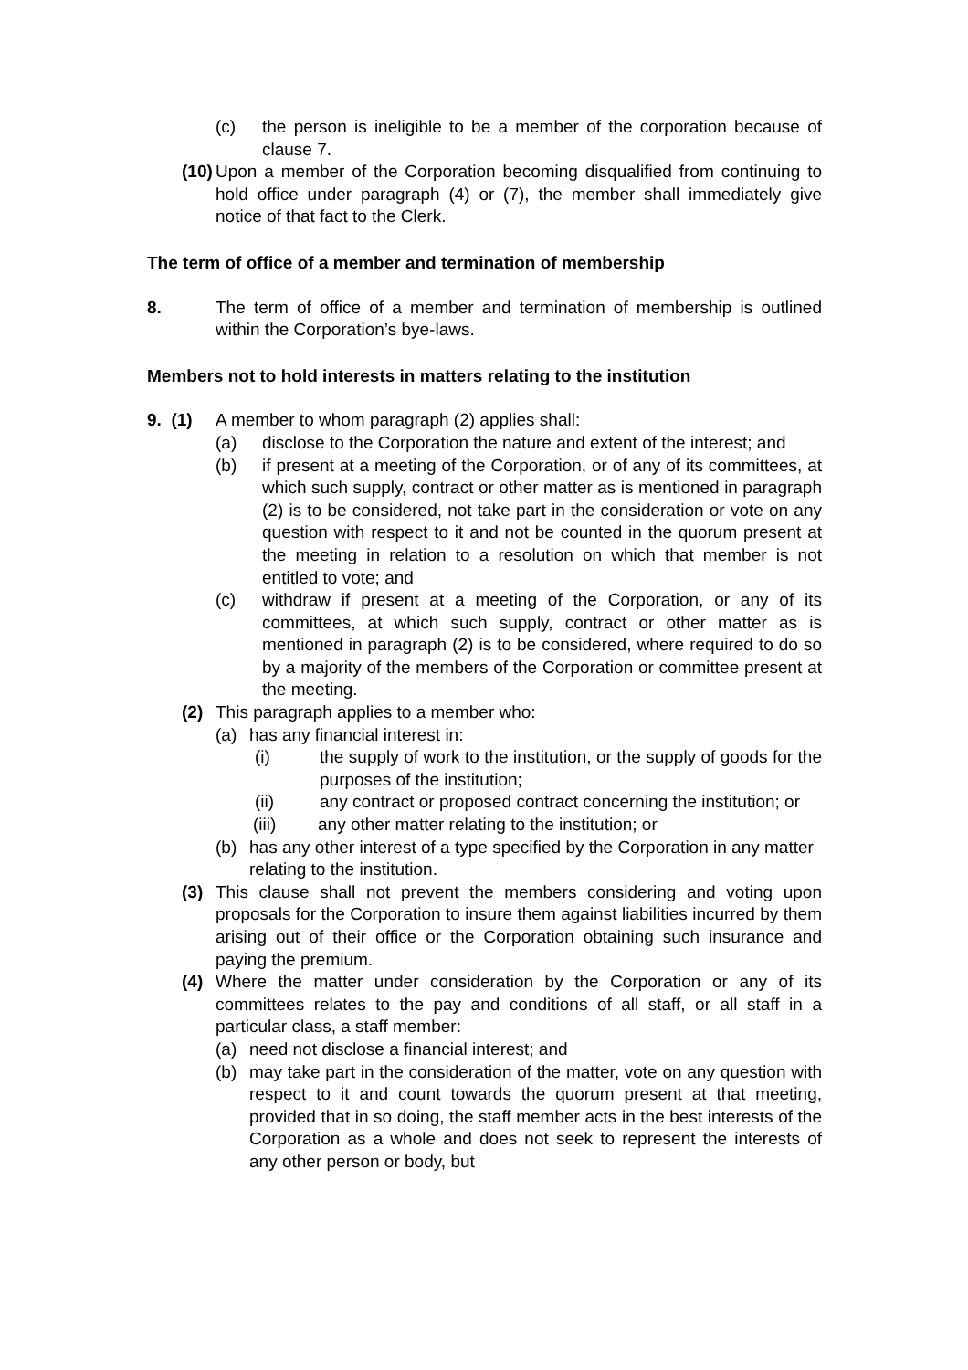(c) the person is ineligible to be a member of the corporation because of clause 7.
(10) Upon a member of the Corporation becoming disqualified from continuing to hold office under paragraph (4) or (7), the member shall immediately give notice of that fact to the Clerk.
The term of office of a member and termination of membership
8. The term of office of a member and termination of membership is outlined within the Corporation’s bye-laws.
Members not to hold interests in matters relating to the institution
9. (1) A member to whom paragraph (2) applies shall:
(a) disclose to the Corporation the nature and extent of the interest; and
(b) if present at a meeting of the Corporation, or of any of its committees, at which such supply, contract or other matter as is mentioned in paragraph (2) is to be considered, not take part in the consideration or vote on any question with respect to it and not be counted in the quorum present at the meeting in relation to a resolution on which that member is not entitled to vote; and
(c) withdraw if present at a meeting of the Corporation, or any of its committees, at which such supply, contract or other matter as is mentioned in paragraph (2) is to be considered, where required to do so by a majority of the members of the Corporation or committee present at the meeting.
(2) This paragraph applies to a member who:
(a) has any financial interest in:
(i) the supply of work to the institution, or the supply of goods for the purposes of the institution;
(ii) any contract or proposed contract concerning the institution; or
(iii) any other matter relating to the institution; or
(b) has any other interest of a type specified by the Corporation in any matter relating to the institution.
(3) This clause shall not prevent the members considering and voting upon proposals for the Corporation to insure them against liabilities incurred by them arising out of their office or the Corporation obtaining such insurance and paying the premium.
(4) Where the matter under consideration by the Corporation or any of its committees relates to the pay and conditions of all staff, or all staff in a particular class, a staff member:
(a) need not disclose a financial interest; and
(b) may take part in the consideration of the matter, vote on any question with respect to it and count towards the quorum present at that meeting, provided that in so doing, the staff member acts in the best interests of the Corporation as a whole and does not seek to represent the interests of any other person or body, but